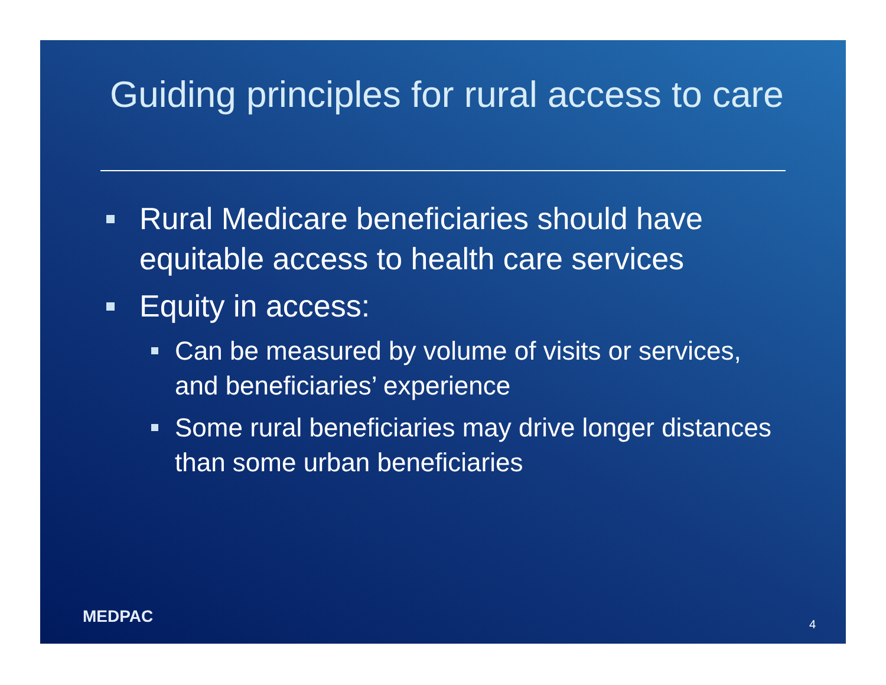Guiding principles for rural access to care
Rural Medicare beneficiaries should have equitable access to health care services
Equity in access:
Can be measured by volume of visits or services, and beneficiaries’ experience
Some rural beneficiaries may drive longer distances than some urban beneficiaries
MEDPAC 4